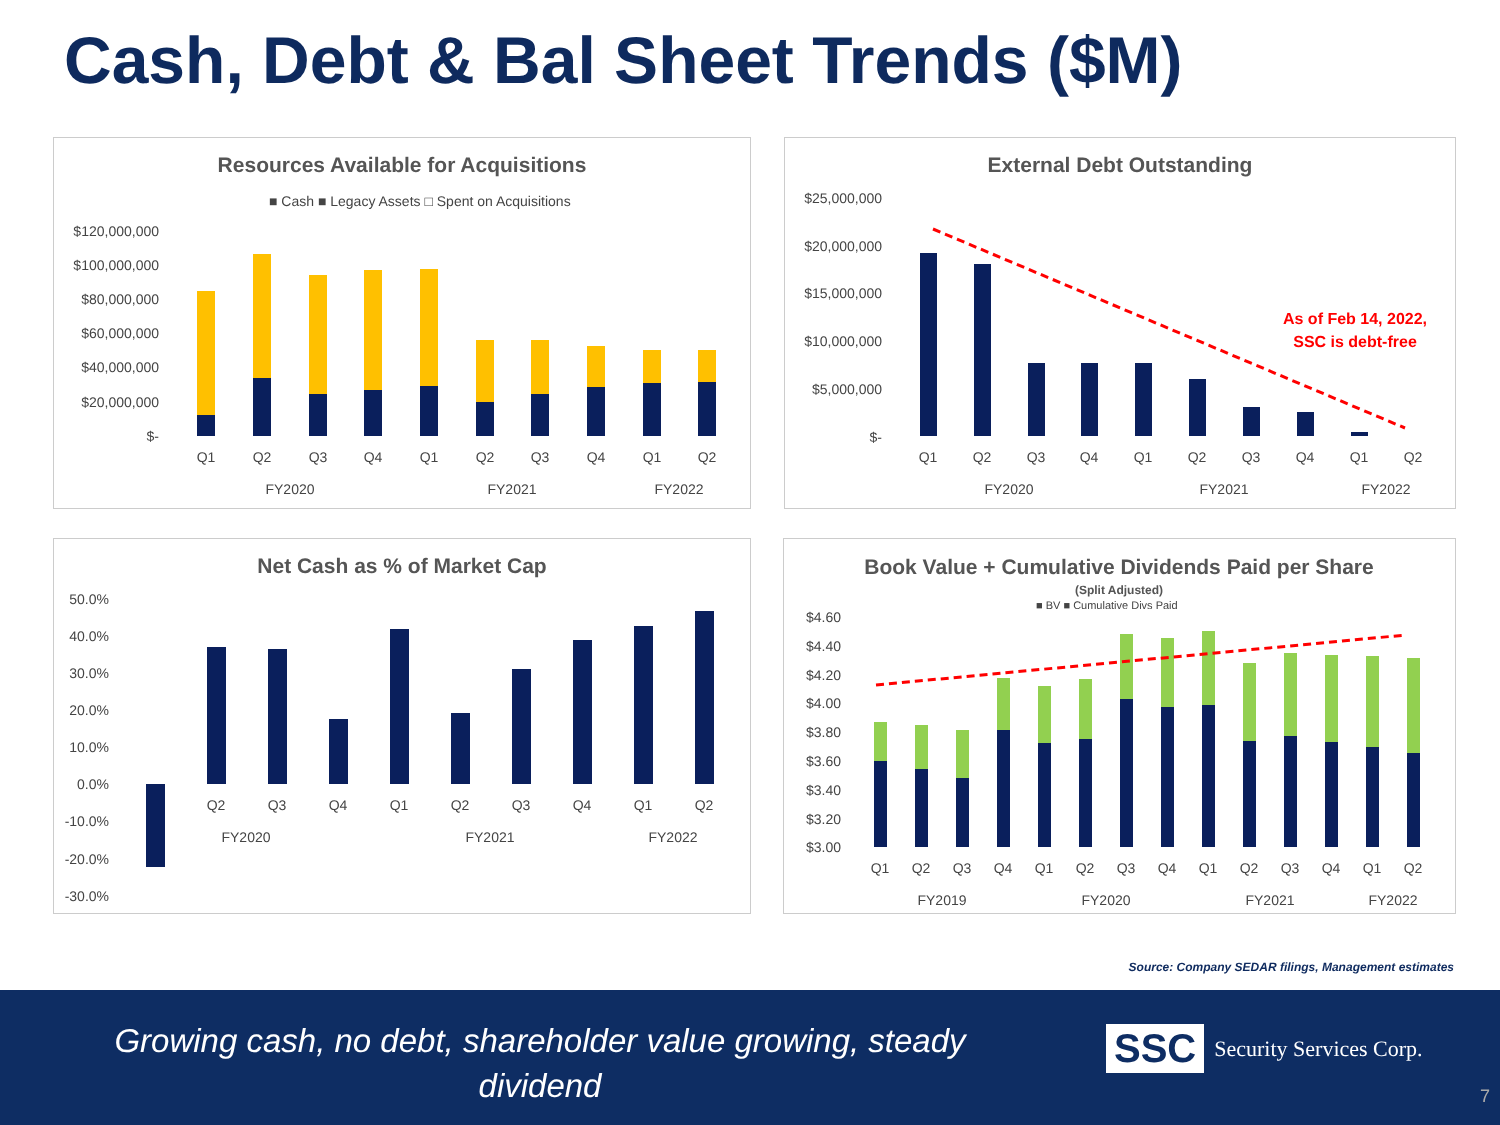Cash, Debt & Bal Sheet Trends ($M)
Resources Available for Acquisitions
■ Cash ■ Legacy Assets □ Spent on Acquisitions
$120,000,000
$100,000,000
$80,000,000
$60,000,000
$40,000,000
$20,000,000
$-
Q1
Q2
Q3
Q4
Q1
Q2
Q3
Q4
Q1
Q2
FY2020
FY2021
FY2022
External Debt Outstanding
$25,000,000
$20,000,000
$15,000,000
$10,000,000
$5,000,000
$-
As of Feb 14, 2022,
SSC is debt-free
Q1
Q2
Q3
Q4
Q1
Q2
Q3
Q4
Q1
Q2
FY2020
FY2021
FY2022
Net Cash as % of Market Cap
50.0%
40.0%
30.0%
20.0%
10.0%
0.0%
-10.0%
-20.0%
-30.0%
Q2
Q3
Q4
Q1
Q2
Q3
Q4
Q1
Q2
FY2020
FY2021
FY2022
Book Value + Cumulative Dividends Paid per Share
(Split Adjusted)
■ BV ■ Cumulative Divs Paid
$4.60
$4.40
$4.20
$4.00
$3.80
$3.60
$3.40
$3.20
$3.00
Q1
Q2
Q3
Q4
Q1
Q2
Q3
Q4
Q1
Q2
Q3
Q4
Q1
Q2
FY2019
FY2020
FY2021
FY2022
Source: Company SEDAR filings, Management estimates
Growing cash, no debt, shareholder value growing, steady dividend
SSC Security Services Corp.
7